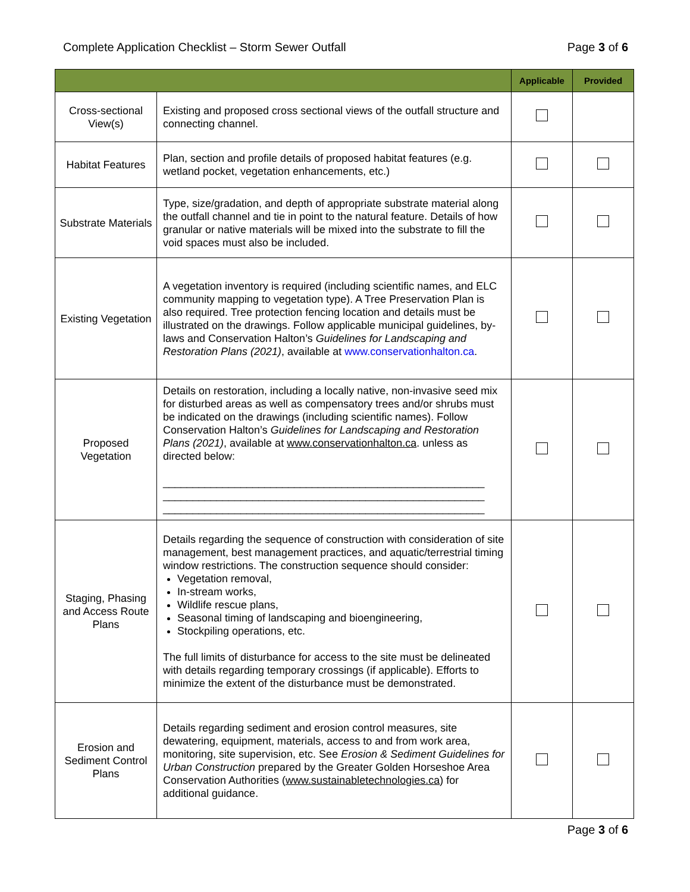Complete Application Checklist – Storm Sewer Outfall Page 3 of 6
| | | Applicable | Provided |
| --- | --- | --- | --- |
| Cross-sectional View(s) | Existing and proposed cross sectional views of the outfall structure and connecting channel. | | |
| Habitat Features | Plan, section and profile details of proposed habitat features (e.g. wetland pocket, vegetation enhancements, etc.) | | |
| Substrate Materials | Type, size/gradation, and depth of appropriate substrate material along the outfall channel and tie in point to the natural feature. Details of how granular or native materials will be mixed into the substrate to fill the void spaces must also be included. | | |
| Existing Vegetation | A vegetation inventory is required (including scientific names, and ELC community mapping to vegetation type). A Tree Preservation Plan is also required. Tree protection fencing location and details must be illustrated on the drawings. Follow applicable municipal guidelines, by-laws and Conservation Halton’s Guidelines for Landscaping and Restoration Plans (2021) , available at www.conservationhalton.ca . | | |
| Proposed Vegetation | Details on restoration, including a locally native, non-invasive seed mix for disturbed areas as well as compensatory trees and/or shrubs must be indicated on the drawings (including scientific names). Follow Conservation Halton’s Guidelines for Landscaping and Restoration Plans (2021) , available at www.conservationhalton.ca . unless as directed below: ______________________________________________________ ______________________________________________________ ______________________________________________________ | | |
| Staging, Phasing and Access Route Plans | Details regarding the sequence of construction with consideration of site management, best management practices, and aquatic/terrestrial timing window restrictions. The construction sequence should consider: Vegetation removal, In-stream works, Wildlife rescue plans, Seasonal timing of landscaping and bioengineering, Stockpiling operations, etc. The full limits of disturbance for access to the site must be delineated with details regarding temporary crossings (if applicable). Efforts to minimize the extent of the disturbance must be demonstrated. | | |
| Erosion and Sediment Control Plans | Details regarding sediment and erosion control measures, site dewatering, equipment, materials, access to and from work area, monitoring, site supervision, etc. See Erosion & Sediment Guidelines for Urban Construction prepared by the Greater Golden Horseshoe Area Conservation Authorities ( www.sustainabletechnologies.ca ) for additional guidance. | | |
Page 3 of 6